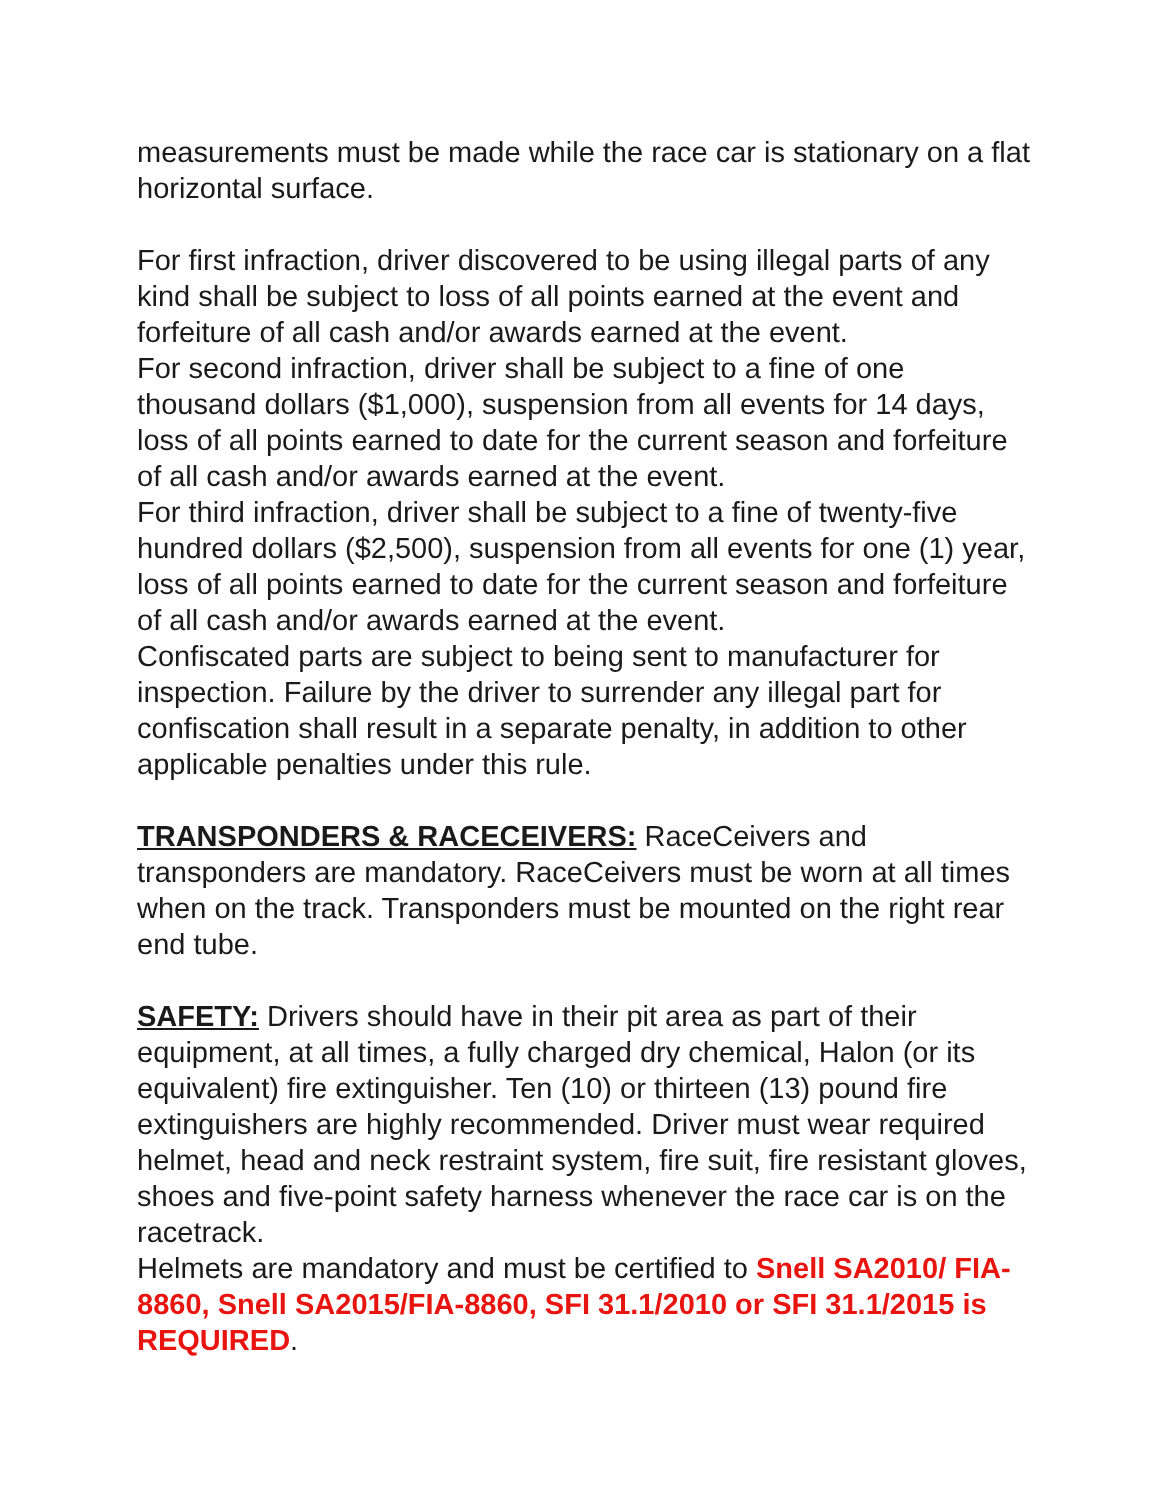measurements must be made while the race car is stationary on a flat horizontal surface.
For first infraction, driver discovered to be using illegal parts of any kind shall be subject to loss of all points earned at the event and forfeiture of all cash and/or awards earned at the event.
For second infraction, driver shall be subject to a fine of one thousand dollars ($1,000), suspension from all events for 14 days, loss of all points earned to date for the current season and forfeiture of all cash and/or awards earned at the event.
For third infraction, driver shall be subject to a fine of twenty-five hundred dollars ($2,500), suspension from all events for one (1) year, loss of all points earned to date for the current season and forfeiture of all cash and/or awards earned at the event.
Confiscated parts are subject to being sent to manufacturer for inspection. Failure by the driver to surrender any illegal part for confiscation shall result in a separate penalty, in addition to other applicable penalties under this rule.
TRANSPONDERS & RACECEIVERS: RaceCeivers and transponders are mandatory. RaceCeivers must be worn at all times when on the track. Transponders must be mounted on the right rear end tube.
SAFETY: Drivers should have in their pit area as part of their equipment, at all times, a fully charged dry chemical, Halon (or its equivalent) fire extinguisher. Ten (10) or thirteen (13) pound fire extinguishers are highly recommended. Driver must wear required helmet, head and neck restraint system, fire suit, fire resistant gloves, shoes and five-point safety harness whenever the race car is on the racetrack.
Helmets are mandatory and must be certified to Snell SA2010/ FIA-8860, Snell SA2015/FIA-8860, SFI 31.1/2010 or SFI 31.1/2015 is REQUIRED.